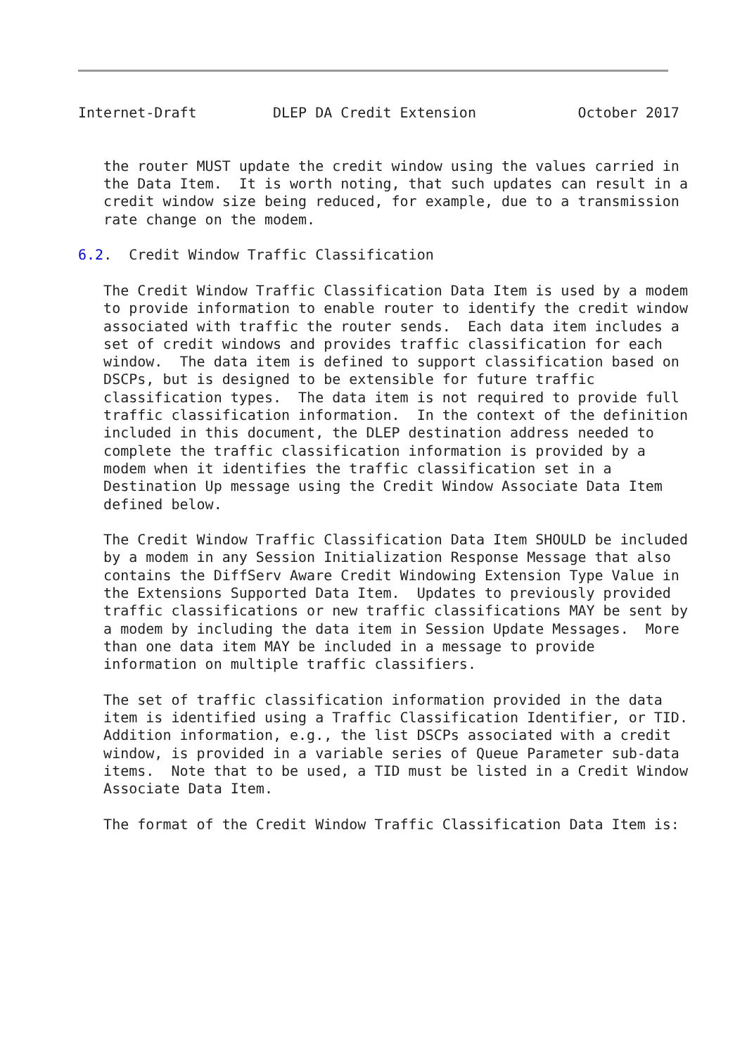Internet-Draft         DLEP DA Credit Extension            October 2017


   the router MUST update the credit window using the values carried in
   the Data Item.  It is worth noting, that such updates can result in a
   credit window size being reduced, for example, due to a transmission
   rate change on the modem.

6.2.  Credit Window Traffic Classification

   The Credit Window Traffic Classification Data Item is used by a modem
   to provide information to enable router to identify the credit window
   associated with traffic the router sends.  Each data item includes a
   set of credit windows and provides traffic classification for each
   window.  The data item is defined to support classification based on
   DSCPs, but is designed to be extensible for future traffic
   classification types.  The data item is not required to provide full
   traffic classification information.  In the context of the definition
   included in this document, the DLEP destination address needed to
   complete the traffic classification information is provided by a
   modem when it identifies the traffic classification set in a
   Destination Up message using the Credit Window Associate Data Item
   defined below.

   The Credit Window Traffic Classification Data Item SHOULD be included
   by a modem in any Session Initialization Response Message that also
   contains the DiffServ Aware Credit Windowing Extension Type Value in
   the Extensions Supported Data Item.  Updates to previously provided
   traffic classifications or new traffic classifications MAY be sent by
   a modem by including the data item in Session Update Messages.  More
   than one data item MAY be included in a message to provide
   information on multiple traffic classifiers.

   The set of traffic classification information provided in the data
   item is identified using a Traffic Classification Identifier, or TID.
   Addition information, e.g., the list DSCPs associated with a credit
   window, is provided in a variable series of Queue Parameter sub-data
   items.  Note that to be used, a TID must be listed in a Credit Window
   Associate Data Item.

   The format of the Credit Window Traffic Classification Data Item is: